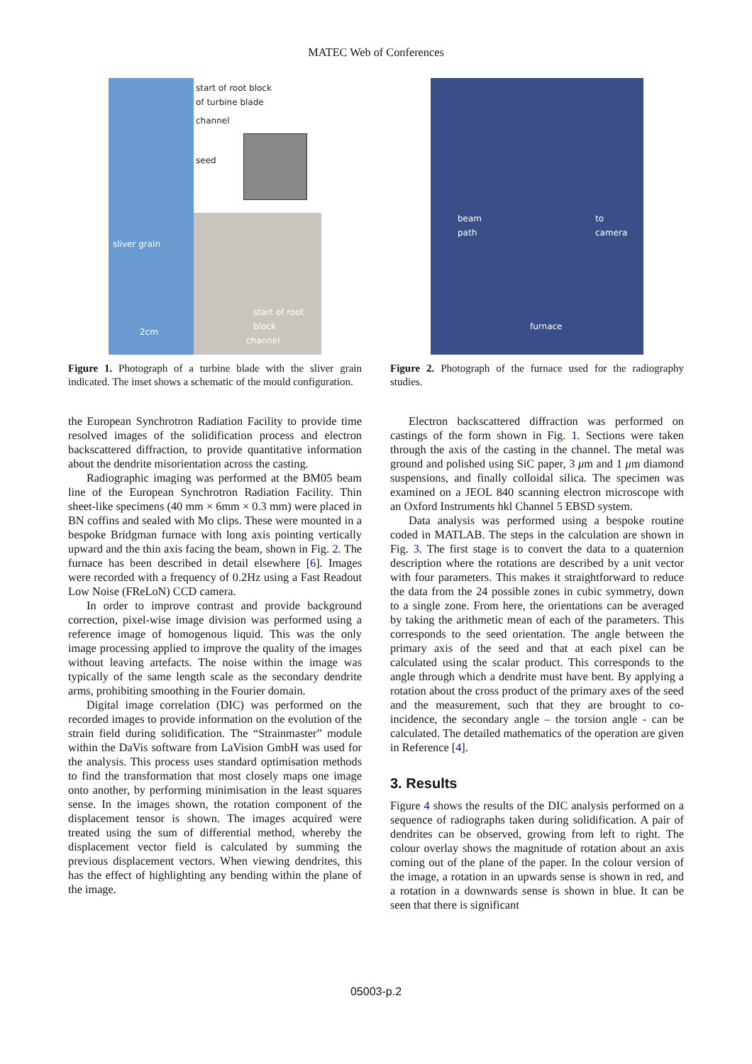MATEC Web of Conferences
start of root block
of turbine blade
channel
seed
sliver grain
start of root
block
channel
2cm
Figure 1. Photograph of a turbine blade with the sliver grain indicated. The inset shows a schematic of the mould configuration.
beam
path
to
camera
furnace
Figure 2. Photograph of the furnace used for the radiography studies.
the European Synchrotron Radiation Facility to provide time resolved images of the solidification process and electron backscattered diffraction, to provide quantitative information about the dendrite misorientation across the casting.
Radiographic imaging was performed at the BM05 beam line of the European Synchrotron Radiation Facility. Thin sheet-like specimens (40 mm × 6mm × 0.3 mm) were placed in BN coffins and sealed with Mo clips. These were mounted in a bespoke Bridgman furnace with long axis pointing vertically upward and the thin axis facing the beam, shown in Fig. 2. The furnace has been described in detail elsewhere [6]. Images were recorded with a frequency of 0.2Hz using a Fast Readout Low Noise (FReLoN) CCD camera.
In order to improve contrast and provide background correction, pixel-wise image division was performed using a reference image of homogenous liquid. This was the only image processing applied to improve the quality of the images without leaving artefacts. The noise within the image was typically of the same length scale as the secondary dendrite arms, prohibiting smoothing in the Fourier domain.
Digital image correlation (DIC) was performed on the recorded images to provide information on the evolution of the strain field during solidification. The “Strainmaster” module within the DaVis software from LaVision GmbH was used for the analysis. This process uses standard optimisation methods to find the transformation that most closely maps one image onto another, by performing minimisation in the least squares sense. In the images shown, the rotation component of the displacement tensor is shown. The images acquired were treated using the sum of differential method, whereby the displacement vector field is calculated by summing the previous displacement vectors. When viewing dendrites, this has the effect of highlighting any bending within the plane of the image.
Electron backscattered diffraction was performed on castings of the form shown in Fig. 1. Sections were taken through the axis of the casting in the channel. The metal was ground and polished using SiC paper, 3 μm and 1 μm diamond suspensions, and finally colloidal silica. The specimen was examined on a JEOL 840 scanning electron microscope with an Oxford Instruments hkl Channel 5 EBSD system.
Data analysis was performed using a bespoke routine coded in MATLAB. The steps in the calculation are shown in Fig. 3. The first stage is to convert the data to a quaternion description where the rotations are described by a unit vector with four parameters. This makes it straightforward to reduce the data from the 24 possible zones in cubic symmetry, down to a single zone. From here, the orientations can be averaged by taking the arithmetic mean of each of the parameters. This corresponds to the seed orientation. The angle between the primary axis of the seed and that at each pixel can be calculated using the scalar product. This corresponds to the angle through which a dendrite must have bent. By applying a rotation about the cross product of the primary axes of the seed and the measurement, such that they are brought to co-incidence, the secondary angle – the torsion angle - can be calculated. The detailed mathematics of the operation are given in Reference [4].
3. Results
Figure 4 shows the results of the DIC analysis performed on a sequence of radiographs taken during solidification. A pair of dendrites can be observed, growing from left to right. The colour overlay shows the magnitude of rotation about an axis coming out of the plane of the paper. In the colour version of the image, a rotation in an upwards sense is shown in red, and a rotation in a downwards sense is shown in blue. It can be seen that there is significant
05003-p.2